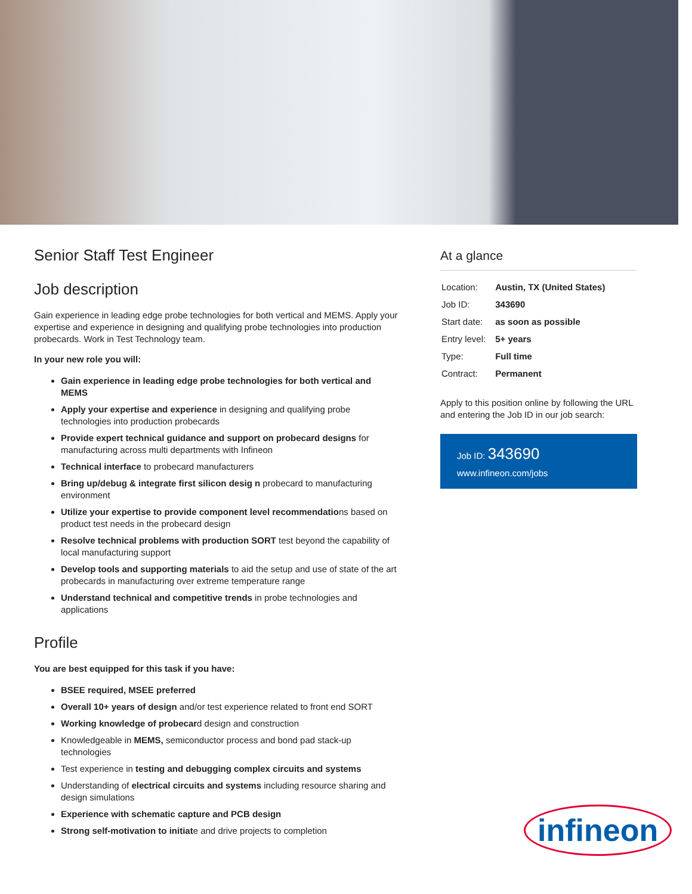Senior Staff Test Engineer
Job description
Gain experience in leading edge probe technologies for both vertical and MEMS. Apply your expertise and experience in designing and qualifying probe technologies into production probecards. Work in Test Technology team.
In your new role you will:
Gain experience in leading edge probe technologies for both vertical and MEMS
Apply your expertise and experience in designing and qualifying probe technologies into production probecards
Provide expert technical guidance and support on probecard designs for manufacturing across multi departments with Infineon
Technical interface to probecard manufacturers
Bring up/debug & integrate first silicon desig n probecard to manufacturing environment
Utilize your expertise to provide component level recommendations based on product test needs in the probecard design
Resolve technical problems with production SORT test beyond the capability of local manufacturing support
Develop tools and supporting materials to aid the setup and use of state of the art probecards in manufacturing over extreme temperature range
Understand technical and competitive trends in probe technologies and applications
Profile
You are best equipped for this task if you have:
BSEE required, MSEE preferred
Overall 10+ years of design and/or test experience related to front end SORT
Working knowledge of probecard design and construction
Knowledgeable in MEMS, semiconductor process and bond pad stack-up technologies
Test experience in testing and debugging complex circuits and systems
Understanding of electrical circuits and systems including resource sharing and design simulations
Experience with schematic capture and PCB design
Strong self-motivation to initiate and drive projects to completion
At a glance
| Location: | Austin, TX (United States) |
| Job ID: | 343690 |
| Start date: | as soon as possible |
| Entry level: | 5+ years |
| Type: | Full time |
| Contract: | Permanent |
Apply to this position online by following the URL and entering the Job ID in our job search:
Job ID: 343690
www.infineon.com/jobs
infineon